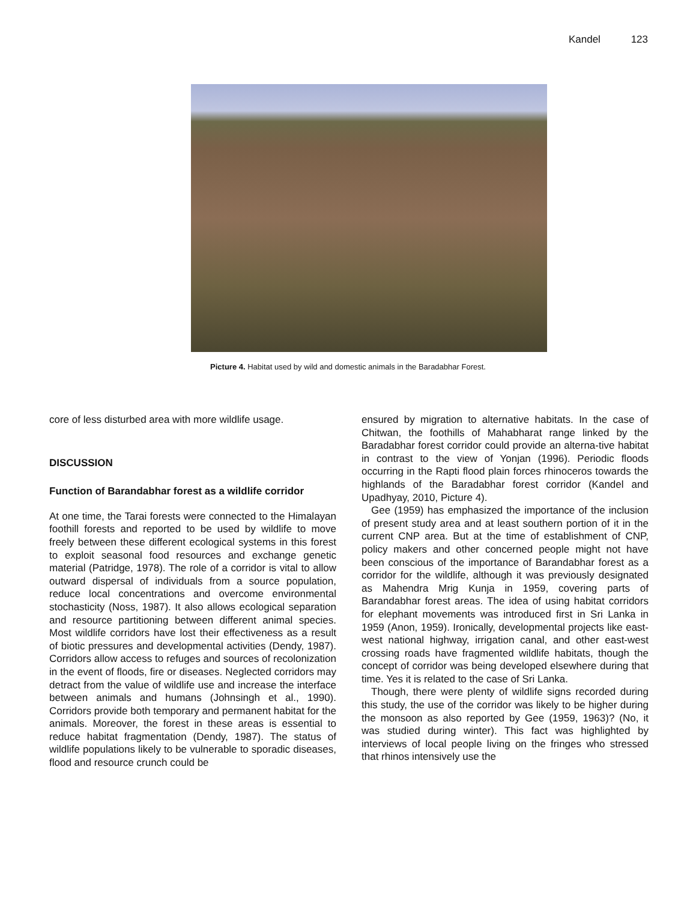Kandel 123
Picture 4. Habitat used by wild and domestic animals in the Baradabhar Forest.
core of less disturbed area with more wildlife usage.
DISCUSSION
Function of Barandabhar forest as a wildlife corridor
At one time, the Tarai forests were connected to the Himalayan foothill forests and reported to be used by wildlife to move freely between these different ecological systems in this forest to exploit seasonal food resources and exchange genetic material (Patridge, 1978). The role of a corridor is vital to allow outward dispersal of individuals from a source population, reduce local concentrations and overcome environmental stochasticity (Noss, 1987). It also allows ecological separation and resource partitioning between different animal species. Most wildlife corridors have lost their effectiveness as a result of biotic pressures and developmental activities (Dendy, 1987). Corridors allow access to refuges and sources of recolonization in the event of floods, fire or diseases. Neglected corridors may detract from the value of wildlife use and increase the interface between animals and humans (Johnsingh et al., 1990). Corridors provide both temporary and permanent habitat for the animals. Moreover, the forest in these areas is essential to reduce habitat fragmentation (Dendy, 1987). The status of wildlife populations likely to be vulnerable to sporadic diseases, flood and resource crunch could be
ensured by migration to alternative habitats. In the case of Chitwan, the foothills of Mahabharat range linked by the Baradabhar forest corridor could provide an alterna-tive habitat in contrast to the view of Yonjan (1996). Periodic floods occurring in the Rapti flood plain forces rhinoceros towards the highlands of the Baradabhar forest corridor (Kandel and Upadhyay, 2010, Picture 4).
Gee (1959) has emphasized the importance of the inclusion of present study area and at least southern portion of it in the current CNP area. But at the time of establishment of CNP, policy makers and other concerned people might not have been conscious of the importance of Barandabhar forest as a corridor for the wildlife, although it was previously designated as Mahendra Mrig Kunja in 1959, covering parts of Barandabhar forest areas. The idea of using habitat corridors for elephant movements was introduced first in Sri Lanka in 1959 (Anon, 1959). Ironically, developmental projects like east-west national highway, irrigation canal, and other east-west crossing roads have fragmented wildlife habitats, though the concept of corridor was being developed elsewhere during that time. Yes it is related to the case of Sri Lanka.
Though, there were plenty of wildlife signs recorded during this study, the use of the corridor was likely to be higher during the monsoon as also reported by Gee (1959, 1963)? (No, it was studied during winter). This fact was highlighted by interviews of local people living on the fringes who stressed that rhinos intensively use the